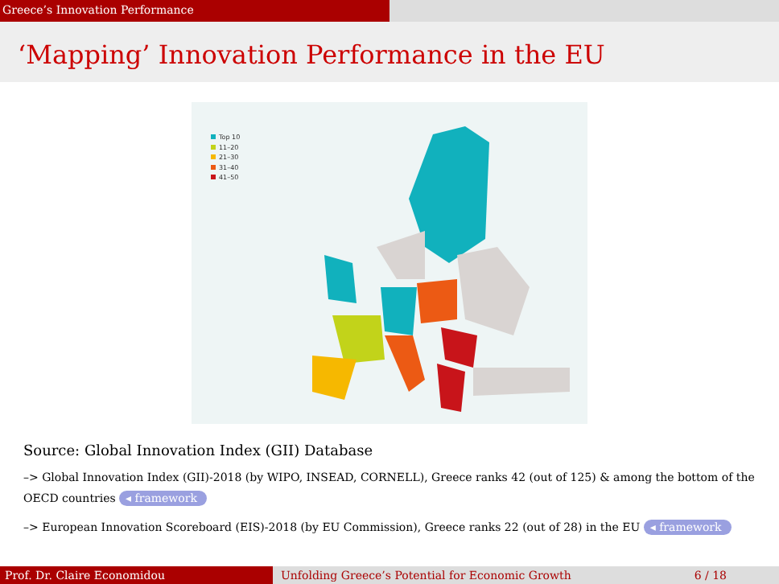Greece’s Innovation Performance
‘Mapping’ Innovation Performance in the EU
Top 10
11–20
21–30
31–40
41–50
Source: Global Innovation Index (GII) Database
–> Global Innovation Index (GII)-2018 (by WIPO, INSEAD, CORNELL), Greece ranks 42 (out of 125) & among the bottom of the OECD countries ◂ framework
–> European Innovation Scoreboard (EIS)-2018 (by EU Commission), Greece ranks 22 (out of 28) in the EU ◂ framework
Prof. Dr. Claire Economidou Unfolding Greece’s Potential for Economic Growth 6 / 18